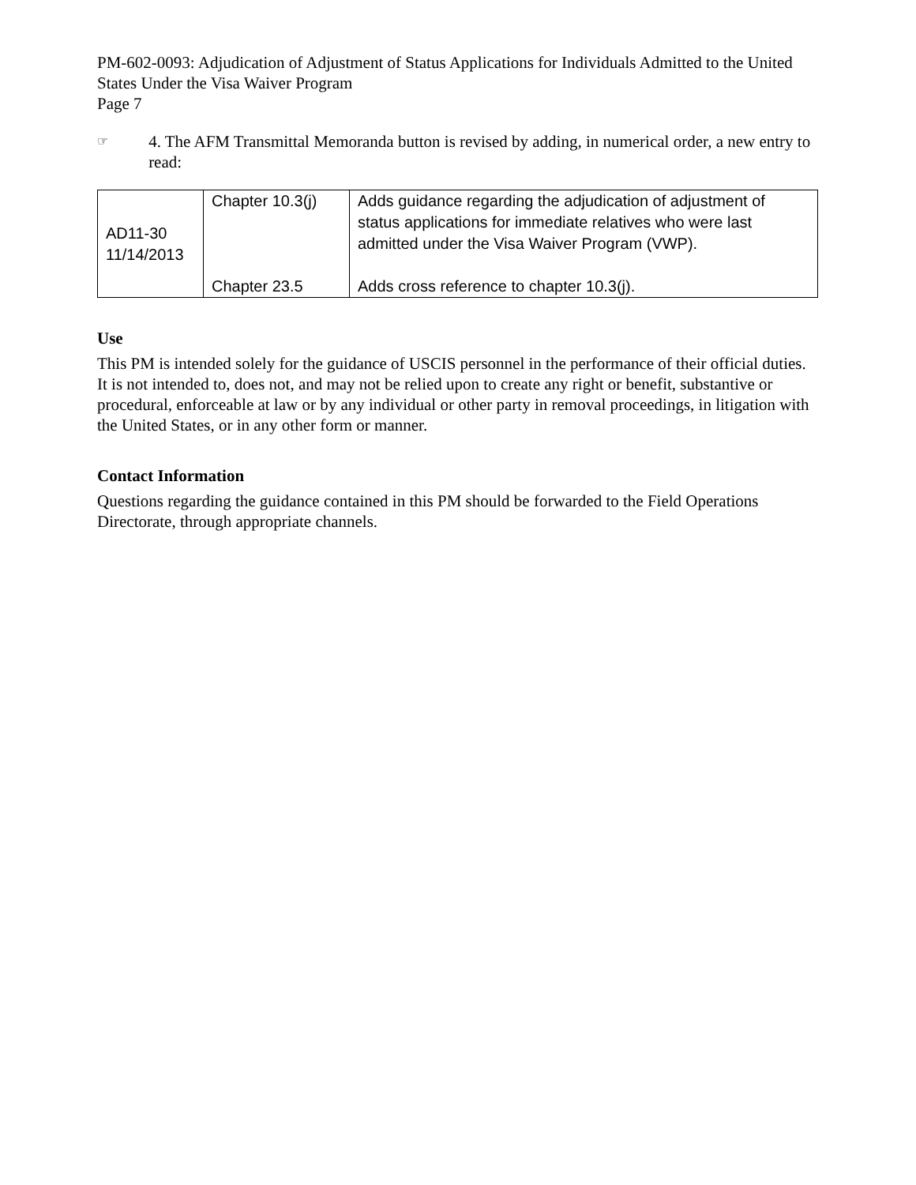PM-602-0093: Adjudication of Adjustment of Status Applications for Individuals Admitted to the United States Under the Visa Waiver Program
Page 7
☞ 4. The AFM Transmittal Memoranda button is revised by adding, in numerical order, a new entry to read:
| AD11-30 11/14/2013 | Chapter 10.3(j) | Adds guidance regarding the adjudication of adjustment of status applications for immediate relatives who were last admitted under the Visa Waiver Program (VWP). |
| | Chapter 23.5 | Adds cross reference to chapter 10.3(j). |
Use
This PM is intended solely for the guidance of USCIS personnel in the performance of their official duties. It is not intended to, does not, and may not be relied upon to create any right or benefit, substantive or procedural, enforceable at law or by any individual or other party in removal proceedings, in litigation with the United States, or in any other form or manner.
Contact Information
Questions regarding the guidance contained in this PM should be forwarded to the Field Operations Directorate, through appropriate channels.